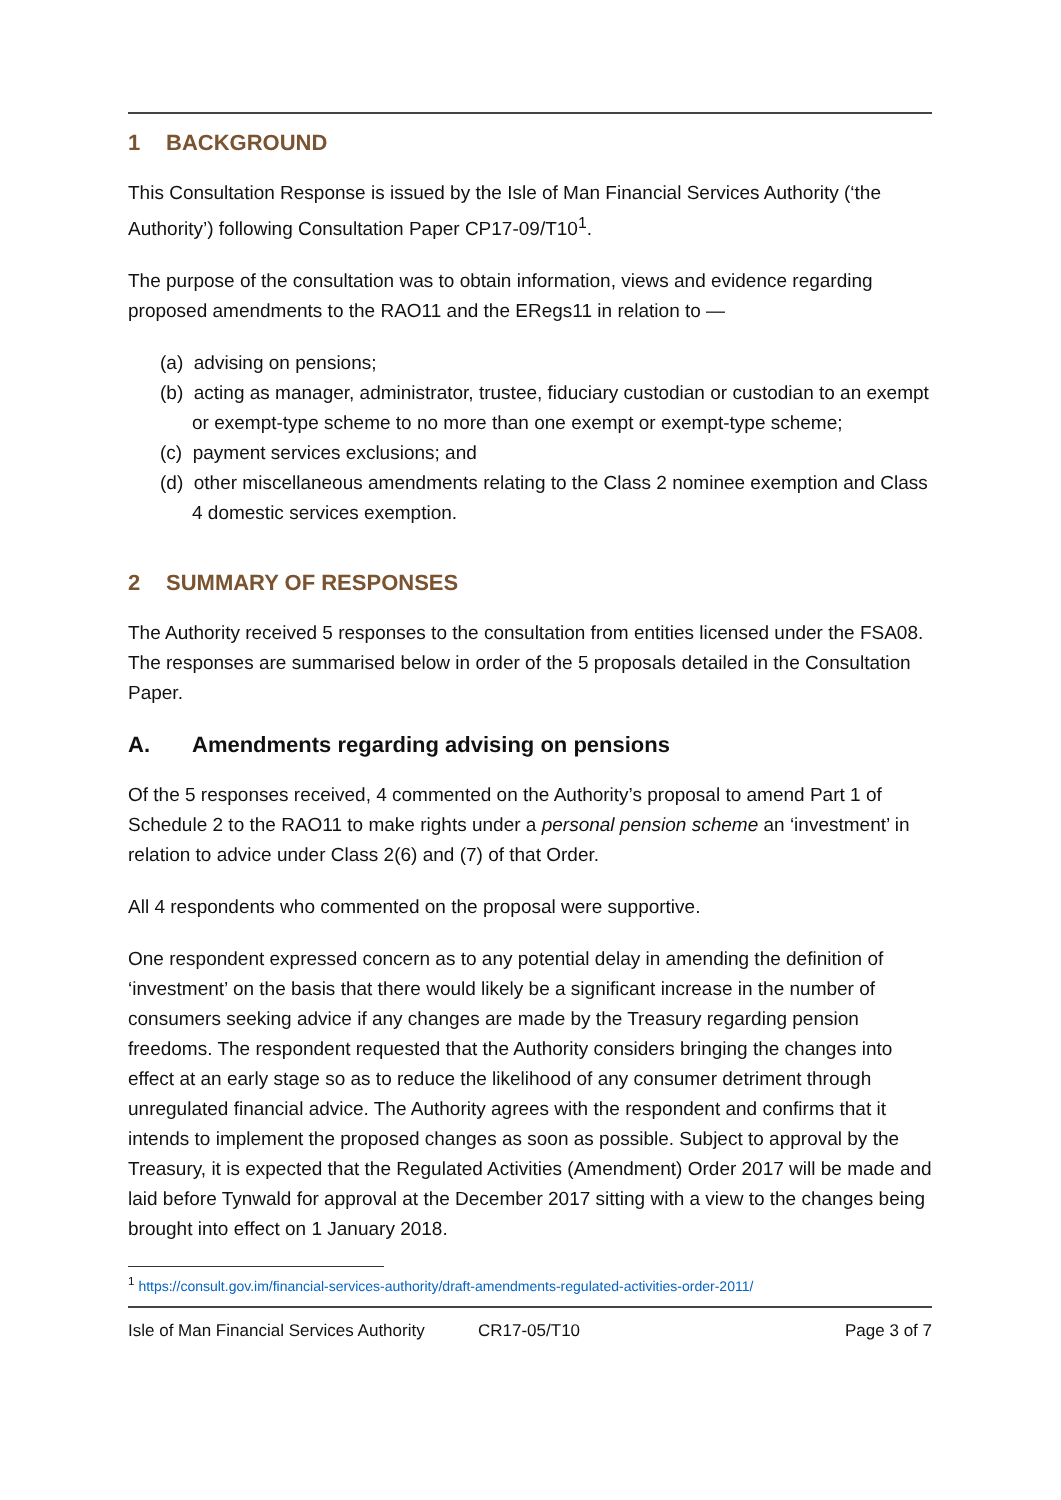1 BACKGROUND
This Consultation Response is issued by the Isle of Man Financial Services Authority (‘the Authority’) following Consultation Paper CP17-09/T10<sup>1</sup>.
The purpose of the consultation was to obtain information, views and evidence regarding proposed amendments to the RAO11 and the ERegs11 in relation to —
(a) advising on pensions;
(b) acting as manager, administrator, trustee, fiduciary custodian or custodian to an exempt or exempt-type scheme to no more than one exempt or exempt-type scheme;
(c) payment services exclusions; and
(d) other miscellaneous amendments relating to the Class 2 nominee exemption and Class 4 domestic services exemption.
2 SUMMARY OF RESPONSES
The Authority received 5 responses to the consultation from entities licensed under the FSA08. The responses are summarised below in order of the 5 proposals detailed in the Consultation Paper.
A. Amendments regarding advising on pensions
Of the 5 responses received, 4 commented on the Authority’s proposal to amend Part 1 of Schedule 2 to the RAO11 to make rights under a personal pension scheme an ‘investment’ in relation to advice under Class 2(6) and (7) of that Order.
All 4 respondents who commented on the proposal were supportive.
One respondent expressed concern as to any potential delay in amending the definition of ‘investment’ on the basis that there would likely be a significant increase in the number of consumers seeking advice if any changes are made by the Treasury regarding pension freedoms. The respondent requested that the Authority considers bringing the changes into effect at an early stage so as to reduce the likelihood of any consumer detriment through unregulated financial advice. The Authority agrees with the respondent and confirms that it intends to implement the proposed changes as soon as possible. Subject to approval by the Treasury, it is expected that the Regulated Activities (Amendment) Order 2017 will be made and laid before Tynwald for approval at the December 2017 sitting with a view to the changes being brought into effect on 1 January 2018.
<sup>1</sup> https://consult.gov.im/financial-services-authority/draft-amendments-regulated-activities-order-2011/
Isle of Man Financial Services Authority CR17-05/T10 Page 3 of 7